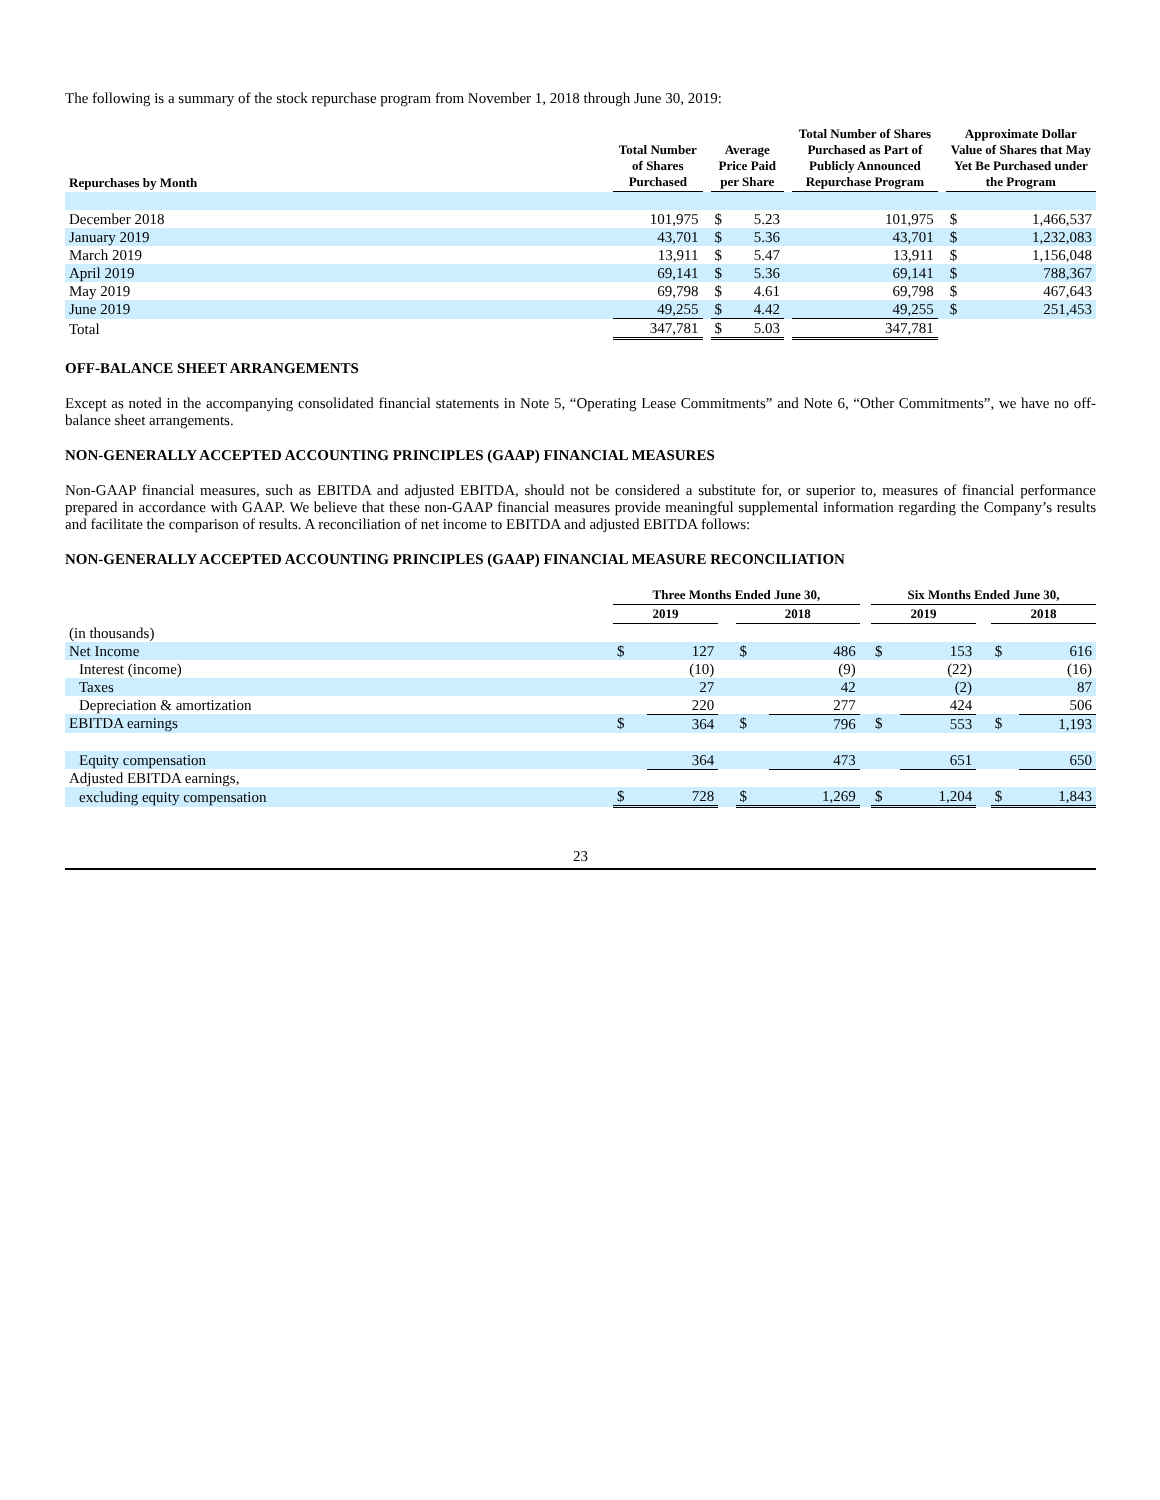The following is a summary of the stock repurchase program from November 1, 2018 through June 30, 2019:
| Repurchases by Month | Total Number of Shares Purchased | | Average Price Paid per Share | | | Total Number of Shares Purchased as Part of Publicly Announced Repurchase Program | | Approximate Dollar Value of Shares that May Yet Be Purchased under the Program | |
| --- | --- | --- | --- | --- | --- | --- | --- | --- | --- |
| December 2018 | 101,975 | | $ | 5.23 | | 101,975 | | $ | 1,466,537 |
| January 2019 | 43,701 | | $ | 5.36 | | 43,701 | | $ | 1,232,083 |
| March 2019 | 13,911 | | $ | 5.47 | | 13,911 | | $ | 1,156,048 |
| April 2019 | 69,141 | | $ | 5.36 | | 69,141 | | $ | 788,367 |
| May 2019 | 69,798 | | $ | 4.61 | | 69,798 | | $ | 467,643 |
| June 2019 | 49,255 | | $ | 4.42 | | 49,255 | | $ | 251,453 |
| Total | 347,781 | | $ | 5.03 | | 347,781 | | | |
OFF-BALANCE SHEET ARRANGEMENTS
Except as noted in the accompanying consolidated financial statements in Note 5, “Operating Lease Commitments” and Note 6, “Other Commitments”, we have no off-balance sheet arrangements.
NON-GENERALLY ACCEPTED ACCOUNTING PRINCIPLES (GAAP) FINANCIAL MEASURES
Non-GAAP financial measures, such as EBITDA and adjusted EBITDA, should not be considered a substitute for, or superior to, measures of financial performance prepared in accordance with GAAP. We believe that these non-GAAP financial measures provide meaningful supplemental information regarding the Company’s results and facilitate the comparison of results. A reconciliation of net income to EBITDA and adjusted EBITDA follows:
NON-GENERALLY ACCEPTED ACCOUNTING PRINCIPLES (GAAP) FINANCIAL MEASURE RECONCILIATION
| | Three Months Ended June 30, | | | | | | Six Months Ended June 30, | | | | |
| --- | --- | --- | --- | --- | --- | --- | --- | --- | --- | --- | --- |
| | 2019 | | | 2018 | | | 2019 | | | 2018 | |
| (in thousands) | | | | | | | | | | | |
| Net Income | $ | 127 | | $ | 486 | | $ | 153 | | $ | 616 |
| Interest (income) | | (10) | | | (9) | | | (22) | | | (16) |
| Taxes | | 27 | | | 42 | | | (2) | | | 87 |
| Depreciation & amortization | | 220 | | | 277 | | | 424 | | | 506 |
| EBITDA earnings | $ | 364 | | $ | 796 | | $ | 553 | | $ | 1,193 |
| Equity compensation | | 364 | | | 473 | | | 651 | | | 650 |
| Adjusted EBITDA earnings, | | | | | | | | | | | |
| excluding equity compensation | $ | 728 | | $ | 1,269 | | $ | 1,204 | | $ | 1,843 |
23